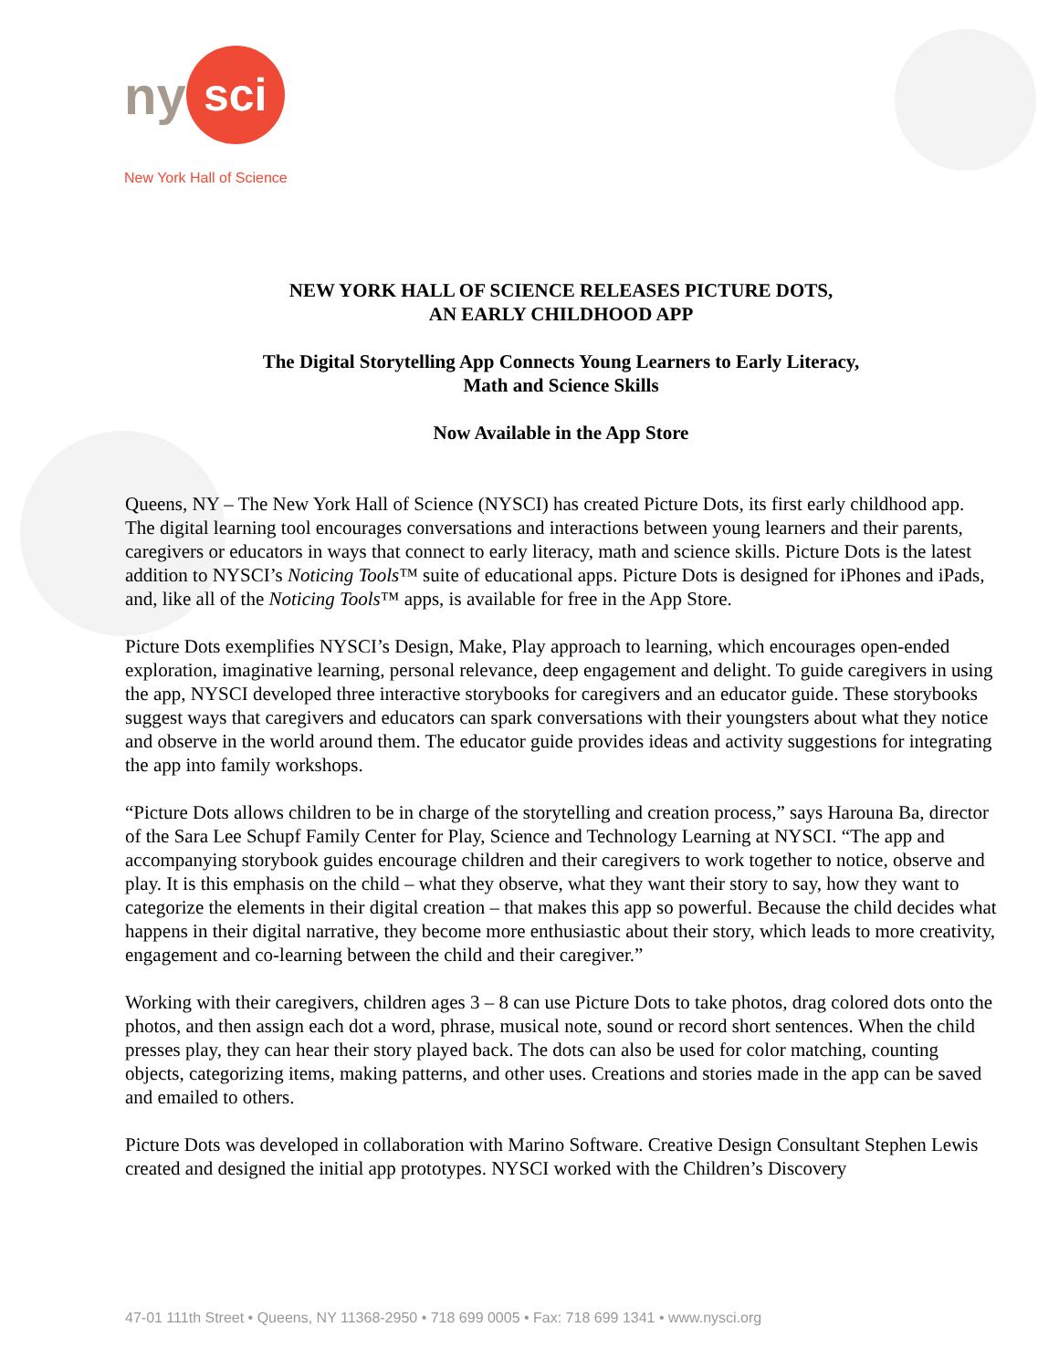ny sci
New York Hall of Science
NEW YORK HALL OF SCIENCE RELEASES PICTURE DOTS,
AN EARLY CHILDHOOD APP
The Digital Storytelling App Connects Young Learners to Early Literacy,
Math and Science Skills
Now Available in the App Store
Queens, NY – The New York Hall of Science (NYSCI) has created Picture Dots, its first early childhood app. The digital learning tool encourages conversations and interactions between young learners and their parents, caregivers or educators in ways that connect to early literacy, math and science skills. Picture Dots is the latest addition to NYSCI’s Noticing Tools™ suite of educational apps. Picture Dots is designed for iPhones and iPads, and, like all of the Noticing Tools™ apps, is available for free in the App Store.
Picture Dots exemplifies NYSCI’s Design, Make, Play approach to learning, which encourages open-ended exploration, imaginative learning, personal relevance, deep engagement and delight. To guide caregivers in using the app, NYSCI developed three interactive storybooks for caregivers and an educator guide. These storybooks suggest ways that caregivers and educators can spark conversations with their youngsters about what they notice and observe in the world around them. The educator guide provides ideas and activity suggestions for integrating the app into family workshops.
“Picture Dots allows children to be in charge of the storytelling and creation process,” says Harouna Ba, director of the Sara Lee Schupf Family Center for Play, Science and Technology Learning at NYSCI. “The app and accompanying storybook guides encourage children and their caregivers to work together to notice, observe and play. It is this emphasis on the child – what they observe, what they want their story to say, how they want to categorize the elements in their digital creation – that makes this app so powerful. Because the child decides what happens in their digital narrative, they become more enthusiastic about their story, which leads to more creativity, engagement and co-learning between the child and their caregiver.”
Working with their caregivers, children ages 3 – 8 can use Picture Dots to take photos, drag colored dots onto the photos, and then assign each dot a word, phrase, musical note, sound or record short sentences. When the child presses play, they can hear their story played back. The dots can also be used for color matching, counting objects, categorizing items, making patterns, and other uses. Creations and stories made in the app can be saved and emailed to others.
Picture Dots was developed in collaboration with Marino Software. Creative Design Consultant Stephen Lewis created and designed the initial app prototypes. NYSCI worked with the Children’s Discovery
47-01 111th Street • Queens, NY 11368-2950 • 718 699 0005 • Fax: 718 699 1341 • www.nysci.org